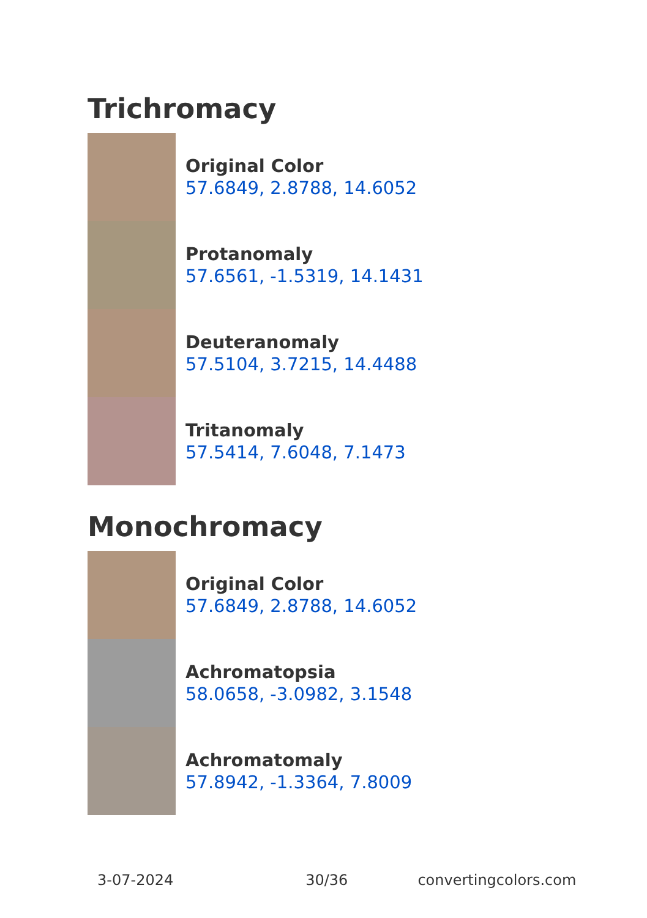Trichromacy
Original Color
57.6849, 2.8788, 14.6052
Protanomaly
57.6561, -1.5319, 14.1431
Deuteranomaly
57.5104, 3.7215, 14.4488
Tritanomaly
57.5414, 7.6048, 7.1473
Monochromacy
Original Color
57.6849, 2.8788, 14.6052
Achromatopsia
58.0658, -3.0982, 3.1548
Achromatomaly
57.8942, -1.3364, 7.8009
3-07-2024 30/36 convertingcolors.com